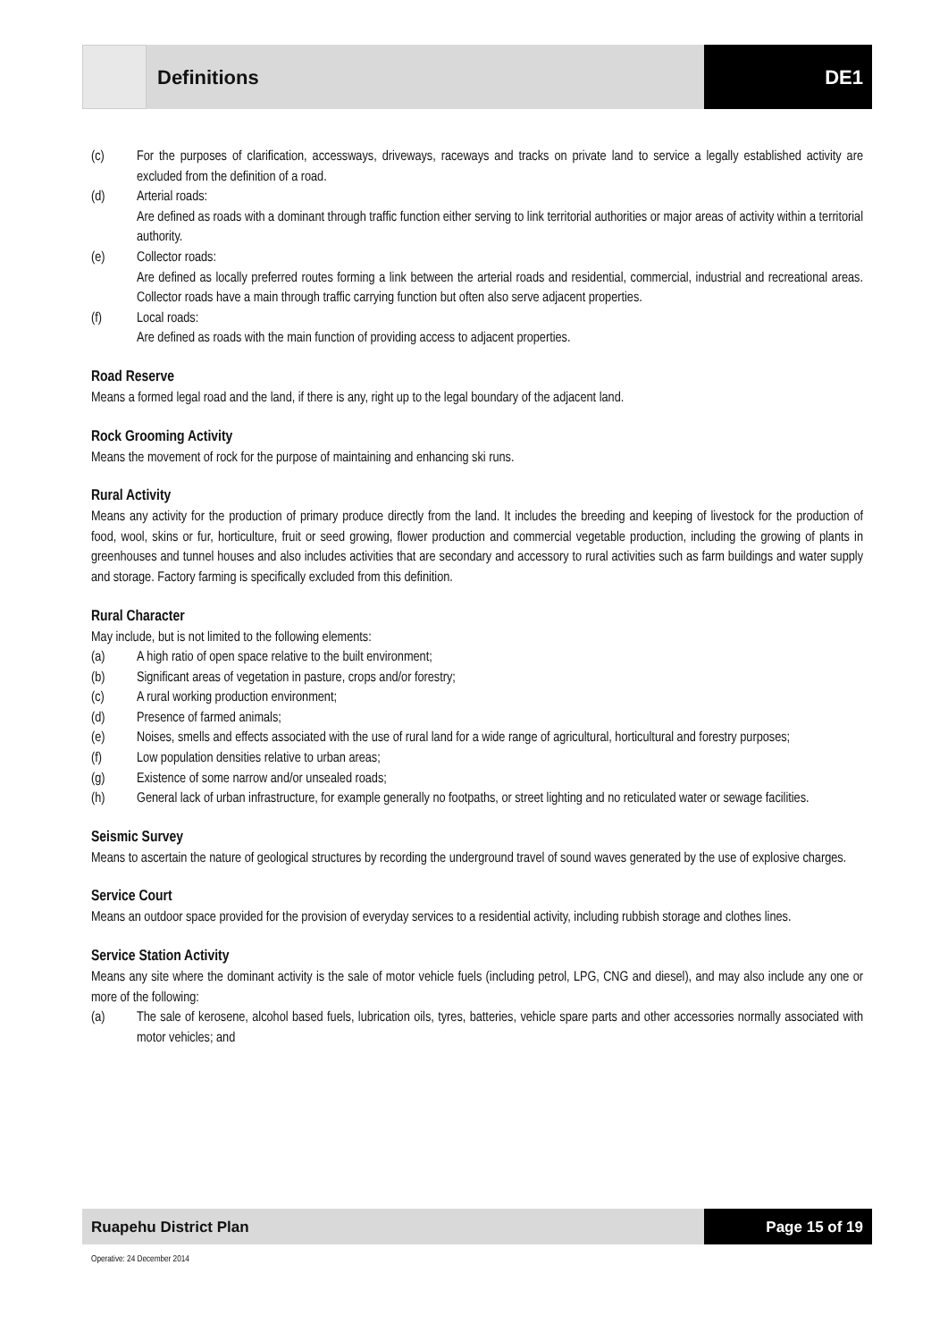Definitions DE1
(c) For the purposes of clarification, accessways, driveways, raceways and tracks on private land to service a legally established activity are excluded from the definition of a road.
(d) Arterial roads:
Are defined as roads with a dominant through traffic function either serving to link territorial authorities or major areas of activity within a territorial authority.
(e) Collector roads:
Are defined as locally preferred routes forming a link between the arterial roads and residential, commercial, industrial and recreational areas. Collector roads have a main through traffic carrying function but often also serve adjacent properties.
(f) Local roads:
Are defined as roads with the main function of providing access to adjacent properties.
Road Reserve
Means a formed legal road and the land, if there is any, right up to the legal boundary of the adjacent land.
Rock Grooming Activity
Means the movement of rock for the purpose of maintaining and enhancing ski runs.
Rural Activity
Means any activity for the production of primary produce directly from the land. It includes the breeding and keeping of livestock for the production of food, wool, skins or fur, horticulture, fruit or seed growing, flower production and commercial vegetable production, including the growing of plants in greenhouses and tunnel houses and also includes activities that are secondary and accessory to rural activities such as farm buildings and water supply and storage. Factory farming is specifically excluded from this definition.
Rural Character
May include, but is not limited to the following elements:
(a) A high ratio of open space relative to the built environment;
(b) Significant areas of vegetation in pasture, crops and/or forestry;
(c) A rural working production environment;
(d) Presence of farmed animals;
(e) Noises, smells and effects associated with the use of rural land for a wide range of agricultural, horticultural and forestry purposes;
(f) Low population densities relative to urban areas;
(g) Existence of some narrow and/or unsealed roads;
(h) General lack of urban infrastructure, for example generally no footpaths, or street lighting and no reticulated water or sewage facilities.
Seismic Survey
Means to ascertain the nature of geological structures by recording the underground travel of sound waves generated by the use of explosive charges.
Service Court
Means an outdoor space provided for the provision of everyday services to a residential activity, including rubbish storage and clothes lines.
Service Station Activity
Means any site where the dominant activity is the sale of motor vehicle fuels (including petrol, LPG, CNG and diesel), and may also include any one or more of the following:
(a) The sale of kerosene, alcohol based fuels, lubrication oils, tyres, batteries, vehicle spare parts and other accessories normally associated with motor vehicles; and
Ruapehu District Plan Page 15 of 19
Operative: 24 December 2014